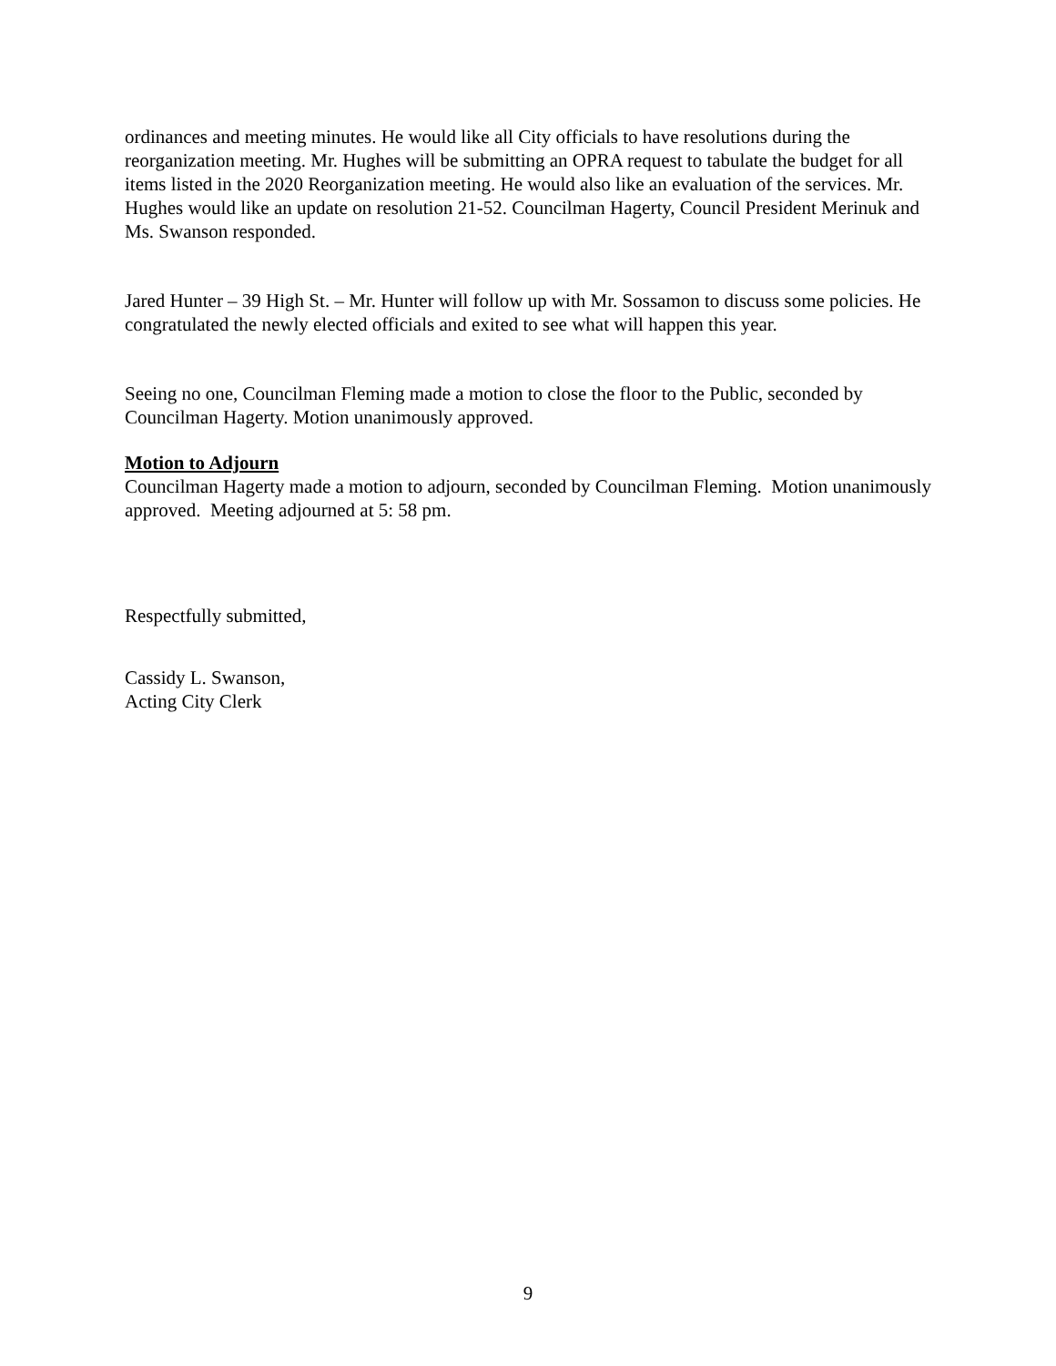ordinances and meeting minutes. He would like all City officials to have resolutions during the reorganization meeting. Mr. Hughes will be submitting an OPRA request to tabulate the budget for all items listed in the 2020 Reorganization meeting. He would also like an evaluation of the services. Mr. Hughes would like an update on resolution 21-52. Councilman Hagerty, Council President Merinuk and Ms. Swanson responded.
Jared Hunter – 39 High St. – Mr. Hunter will follow up with Mr. Sossamon to discuss some policies. He congratulated the newly elected officials and exited to see what will happen this year.
Seeing no one, Councilman Fleming made a motion to close the floor to the Public, seconded by Councilman Hagerty. Motion unanimously approved.
Motion to Adjourn
Councilman Hagerty made a motion to adjourn, seconded by Councilman Fleming. Motion unanimously approved. Meeting adjourned at 5: 58 pm.
Respectfully submitted,
Cassidy L. Swanson,
Acting City Clerk
9